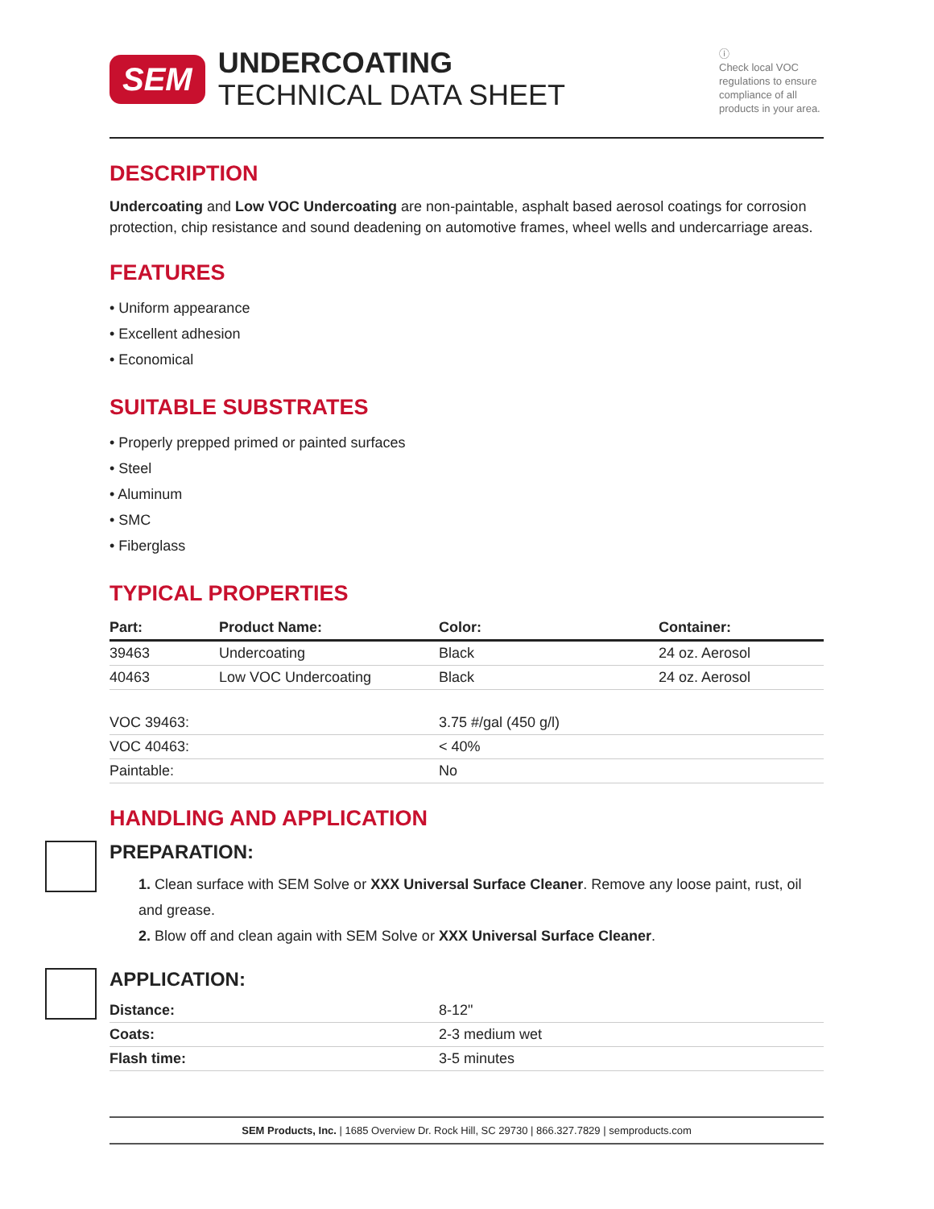SEM
UNDERCOATING
TECHNICAL DATA SHEET
ⓘ
Check local VOC regulations to ensure compliance of all products in your area.
DESCRIPTION
Undercoating and Low VOC Undercoating are non-paintable, asphalt based aerosol coatings for corrosion protection, chip resistance and sound deadening on automotive frames, wheel wells and undercarriage areas.
FEATURES
• Uniform appearance
• Excellent adhesion
• Economical
SUITABLE SUBSTRATES
• Properly prepped primed or painted surfaces
• Steel
• Aluminum
• SMC
• Fiberglass
TYPICAL PROPERTIES
| Part: | Product Name: | Color: | Container: |
| --- | --- | --- | --- |
| 39463 | Undercoating | Black | 24 oz. Aerosol |
| 40463 | Low VOC Undercoating | Black | 24 oz. Aerosol |
| VOC 39463: | 3.75 #/gal (450 g/l) |
| VOC 40463: | < 40% |
| Paintable: | No |
HANDLING AND APPLICATION
PREPARATION:
1. Clean surface with SEM Solve or XXX Universal Surface Cleaner. Remove any loose paint, rust, oil and grease.
2. Blow off and clean again with SEM Solve or XXX Universal Surface Cleaner.
APPLICATION:
| Distance: | 8-12" |
| Coats: | 2-3 medium wet |
| Flash time: | 3-5 minutes |
SEM Products, Inc. | 1685 Overview Dr. Rock Hill, SC 29730 | 866.327.7829 | semproducts.com